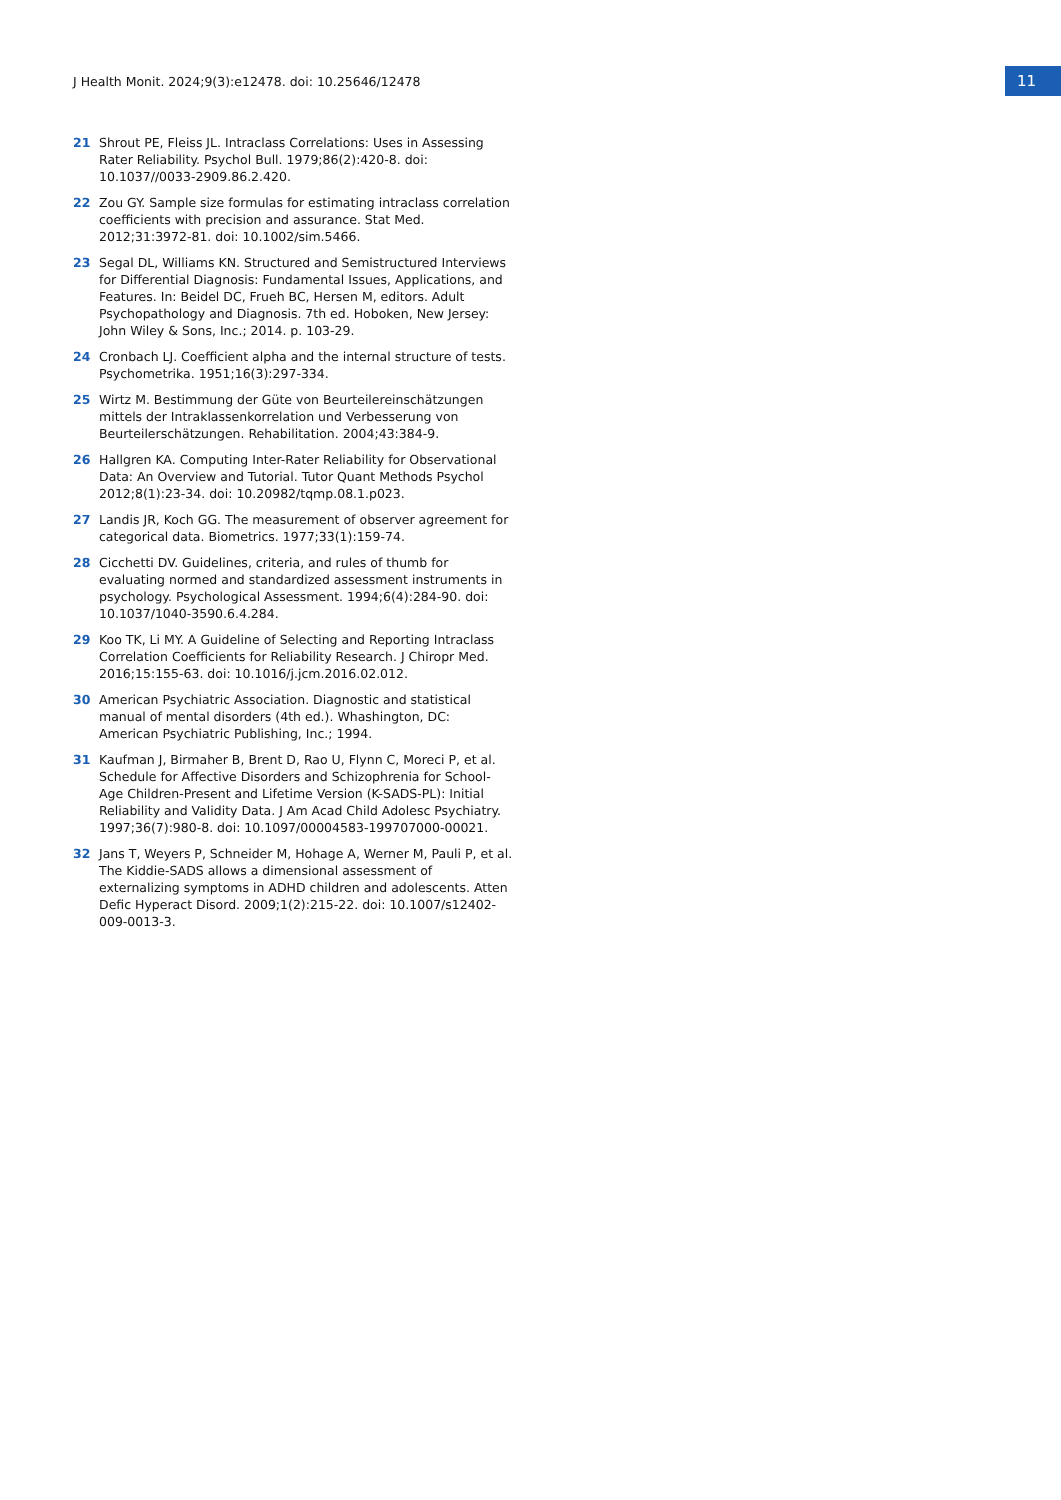J Health Monit. 2024;9(3):e12478. doi: 10.25646/12478
11
21 Shrout PE, Fleiss JL. Intraclass Correlations: Uses in Assessing Rater Reliability. Psychol Bull. 1979;86(2):420-8. doi: 10.1037//0033-2909.86.2.420.
22 Zou GY. Sample size formulas for estimating intraclass correlation coefficients with precision and assurance. Stat Med. 2012;31:3972-81. doi: 10.1002/sim.5466.
23 Segal DL, Williams KN. Structured and Semistructured Interviews for Differential Diagnosis: Fundamental Issues, Applications, and Features. In: Beidel DC, Frueh BC, Hersen M, editors. Adult Psychopathology and Diagnosis. 7th ed. Hoboken, New Jersey: John Wiley & Sons, Inc.; 2014. p. 103-29.
24 Cronbach LJ. Coefficient alpha and the internal structure of tests. Psychometrika. 1951;16(3):297-334.
25 Wirtz M. Bestimmung der Güte von Beurteilereinschätzungen mittels der Intraklassenkorrelation und Verbesserung von Beurteilerschätzungen. Rehabilitation. 2004;43:384-9.
26 Hallgren KA. Computing Inter-Rater Reliability for Observational Data: An Overview and Tutorial. Tutor Quant Methods Psychol 2012;8(1):23-34. doi: 10.20982/tqmp.08.1.p023.
27 Landis JR, Koch GG. The measurement of observer agreement for categorical data. Biometrics. 1977;33(1):159-74.
28 Cicchetti DV. Guidelines, criteria, and rules of thumb for evaluating normed and standardized assessment instruments in psychology. Psychological Assessment. 1994;6(4):284-90. doi: 10.1037/1040-3590.6.4.284.
29 Koo TK, Li MY. A Guideline of Selecting and Reporting Intraclass Correlation Coefficients for Reliability Research. J Chiropr Med. 2016;15:155-63. doi: 10.1016/j.jcm.2016.02.012.
30 American Psychiatric Association. Diagnostic and statistical manual of mental disorders (4th ed.). Whashington, DC: American Psychiatric Publishing, Inc.; 1994.
31 Kaufman J, Birmaher B, Brent D, Rao U, Flynn C, Moreci P, et al. Schedule for Affective Disorders and Schizophrenia for School-Age Children-Present and Lifetime Version (K-SADS-PL): Initial Reliability and Validity Data. J Am Acad Child Adolesc Psychiatry. 1997;36(7):980-8. doi: 10.1097/00004583-199707000-00021.
32 Jans T, Weyers P, Schneider M, Hohage A, Werner M, Pauli P, et al. The Kiddie-SADS allows a dimensional assessment of externalizing symptoms in ADHD children and adolescents. Atten Defic Hyperact Disord. 2009;1(2):215-22. doi: 10.1007/s12402-009-0013-3.